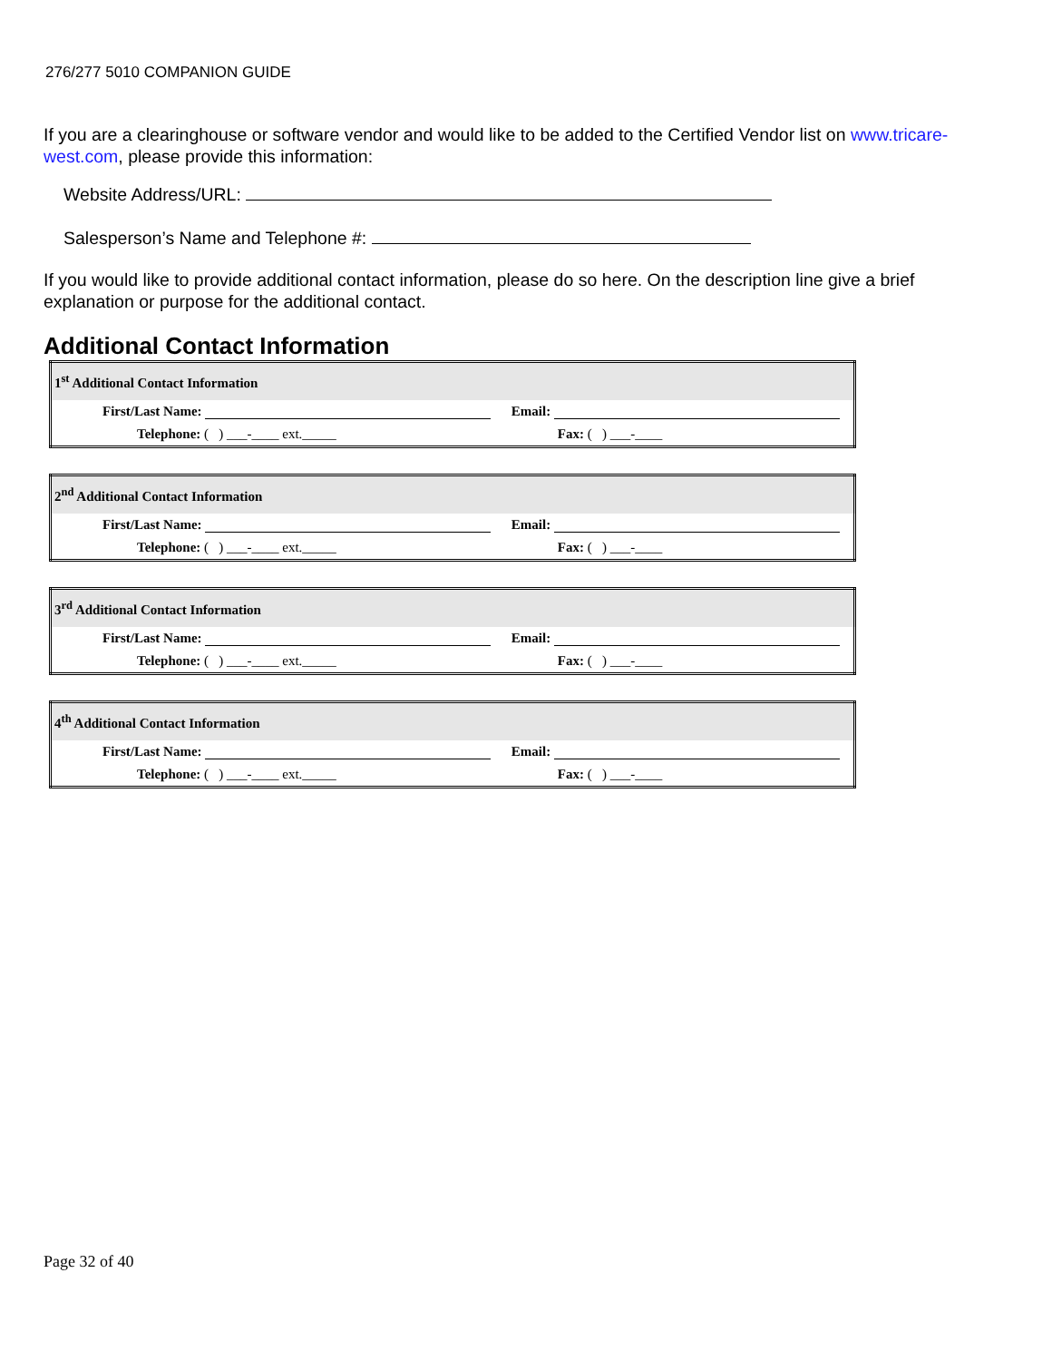276/277 5010 COMPANION GUIDE
If you are a clearinghouse or software vendor and would like to be added to the Certified Vendor list on www.tricare-west.com, please provide this information:
Website Address/URL:
Salesperson’s Name and Telephone #:
If you would like to provide additional contact information, please do so here. On the description line give a brief explanation or purpose for the additional contact.
Additional Contact Information
| 1<sup>st</sup> Additional Contact Information | |
| --- | --- |
| First/Last Name: | Email: |
| Telephone: ( ) ___-____ ext._____ | Fax: ( ) ___-____ |
| 2<sup>nd</sup> Additional Contact Information | |
| --- | --- |
| First/Last Name: | Email: |
| Telephone: ( ) ___-____ ext._____ | Fax: ( ) ___-____ |
| 3<sup>rd</sup> Additional Contact Information | |
| --- | --- |
| First/Last Name: | Email: |
| Telephone: ( ) ___-____ ext._____ | Fax: ( ) ___-____ |
| 4<sup>th</sup> Additional Contact Information | |
| --- | --- |
| First/Last Name: | Email: |
| Telephone: ( ) ___-____ ext._____ | Fax: ( ) ___-____ |
Page 32 of 40